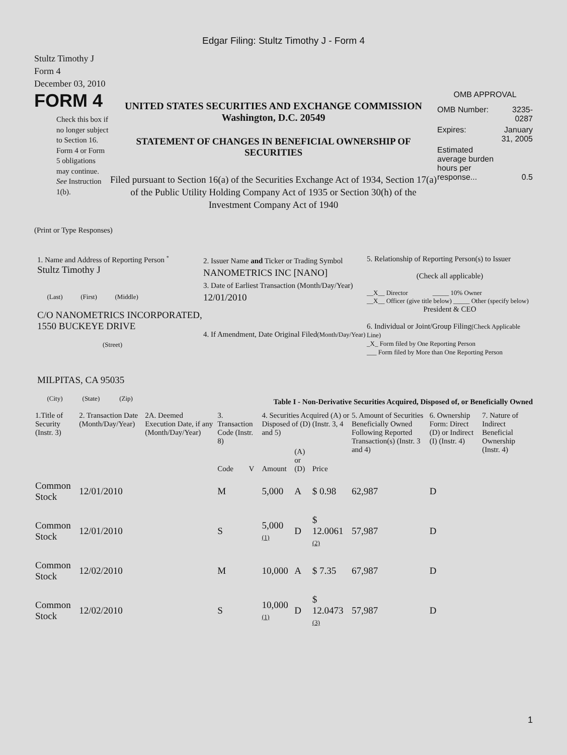Edgar Filing: Stultz Timothy J - Form 4
Stultz Timothy J
Form 4
December 03, 2010
FORM 4
Check this box if no longer subject to Section 16. Form 4 or Form 5 obligations may continue. See Instruction 1(b).
UNITED STATES SECURITIES AND EXCHANGE COMMISSION
Washington, D.C. 20549
STATEMENT OF CHANGES IN BENEFICIAL OWNERSHIP OF SECURITIES
Filed pursuant to Section 16(a) of the Securities Exchange Act of 1934, Section 17(a) of the Public Utility Holding Company Act of 1935 or Section 30(h) of the Investment Company Act of 1940
OMB APPROVAL
| OMB Number: | 3235-0287 |
| Expires: | January 31, 2005 |
| Estimated average burden hours per response... | 0.5 |
(Print or Type Responses)
1. Name and Address of Reporting Person <sup>*</sup>
Stultz Timothy J
(Last) (First) (Middle)
C/O NANOMETRICS INCORPORATED, 1550 BUCKEYE DRIVE
(Street)
MILPITAS, CA 95035
(City) (State) (Zip)
2. Issuer Name and Ticker or Trading Symbol
NANOMETRICS INC [NANO]
3. Date of Earliest Transaction (Month/Day/Year)
12/01/2010
4. If Amendment, Date Original Filed(Month/Day/Year)
5. Relationship of Reporting Person(s) to Issuer
(Check all applicable)
__X__ Director _____ 10% Owner
__X__ Officer (give title below) _____ Other (specify below)
President & CEO
6. Individual or Joint/Group Filing(Check Applicable Line)
_X_ Form filed by One Reporting Person
___ Form filed by More than One Reporting Person
Table I - Non-Derivative Securities Acquired, Disposed of, or Beneficially Owned
| 1.Title of Security (Instr. 3) | 2. Transaction Date (Month/Day/Year) | 2A. Deemed Execution Date, if any (Month/Day/Year) | 3. Transaction Code (Instr. 8) | | 4. Securities Acquired (A) or Disposed of (D) (Instr. 3, 4 and 5) | | | 5. Amount of Securities Beneficially Owned Following Reported Transaction(s) (Instr. 3 and 4) | 6. Ownership Form: Direct (D) or Indirect (I) (Instr. 4) | 7. Nature of Indirect Beneficial Ownership (Instr. 4) |
| --- | --- | --- | --- | --- | --- | --- | --- | --- | --- | --- |
| | | | Code | V | Amount | (A) or (D) | Price | | | |
| Common Stock | 12/01/2010 | | M | | 5,000 | A | $ 0.98 | 62,987 | D | |
| Common Stock | 12/01/2010 | | S | | 5,000 (1) | D | $ 12.0061 (2) | 57,987 | D | |
| Common Stock | 12/02/2010 | | M | | 10,000 | A | $ 7.35 | 67,987 | D | |
| Common Stock | 12/02/2010 | | S | | 10,000 (1) | D | $ 12.0473 (3) | 57,987 | D | |
1